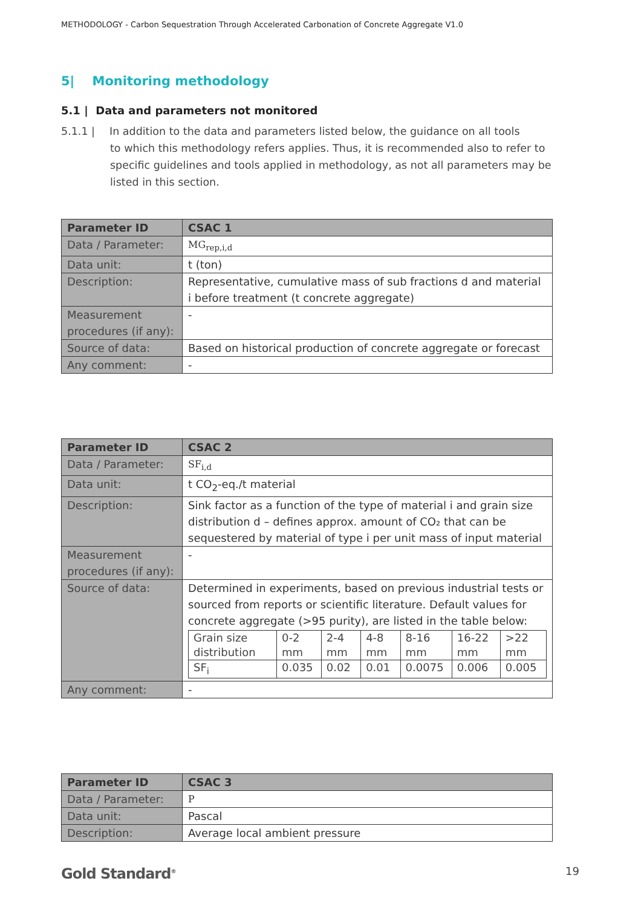METHODOLOGY - Carbon Sequestration Through Accelerated Carbonation of Concrete Aggregate V1.0
5| Monitoring methodology
5.1 | Data and parameters not monitored
5.1.1 | In addition to the data and parameters listed below, the guidance on all tools
to which this methodology refers applies. Thus, it is recommended also to refer to specific guidelines and tools applied in methodology, as not all parameters may be listed in this section.
| Parameter ID | CSAC 1 |
| --- | --- |
| Data / Parameter: | MG<sub>rep,i,d</sub> |
| Data unit: | t (ton) |
| Description: | Representative, cumulative mass of sub fractions d and material i before treatment (t concrete aggregate) |
| Measurement procedures (if any): | - |
| Source of data: | Based on historical production of concrete aggregate or forecast |
| Any comment: | - |
| Parameter ID | CSAC 2 |
| --- | --- |
| Data / Parameter: | SF<sub>i,d</sub> |
| Data unit: | t CO<sub>2</sub>-eq./t material |
| Description: | Sink factor as a function of the type of material i and grain size distribution d – defines approx. amount of CO₂ that can be sequestered by material of type i per unit mass of input material |
| Measurement procedures (if any): | - |
| Source of data: | Determined in experiments, based on previous industrial tests or sourced from reports or scientific literature. Default values for concrete aggregate (>95 purity), are listed in the table below: / Grain size distribution / 0-2 mm / 2-4 mm / 4-8 mm / 8-16 mm / 16-22 mm / >22 mm / / SF<sub>i</sub> / 0.035 / 0.02 / 0.01 / 0.0075 / 0.006 / 0.005 / |
| Any comment: | - |
| Parameter ID | CSAC 3 |
| --- | --- |
| Data / Parameter: | P |
| Data unit: | Pascal |
| Description: | Average local ambient pressure |
Gold Standard<sup>®</sup> 19